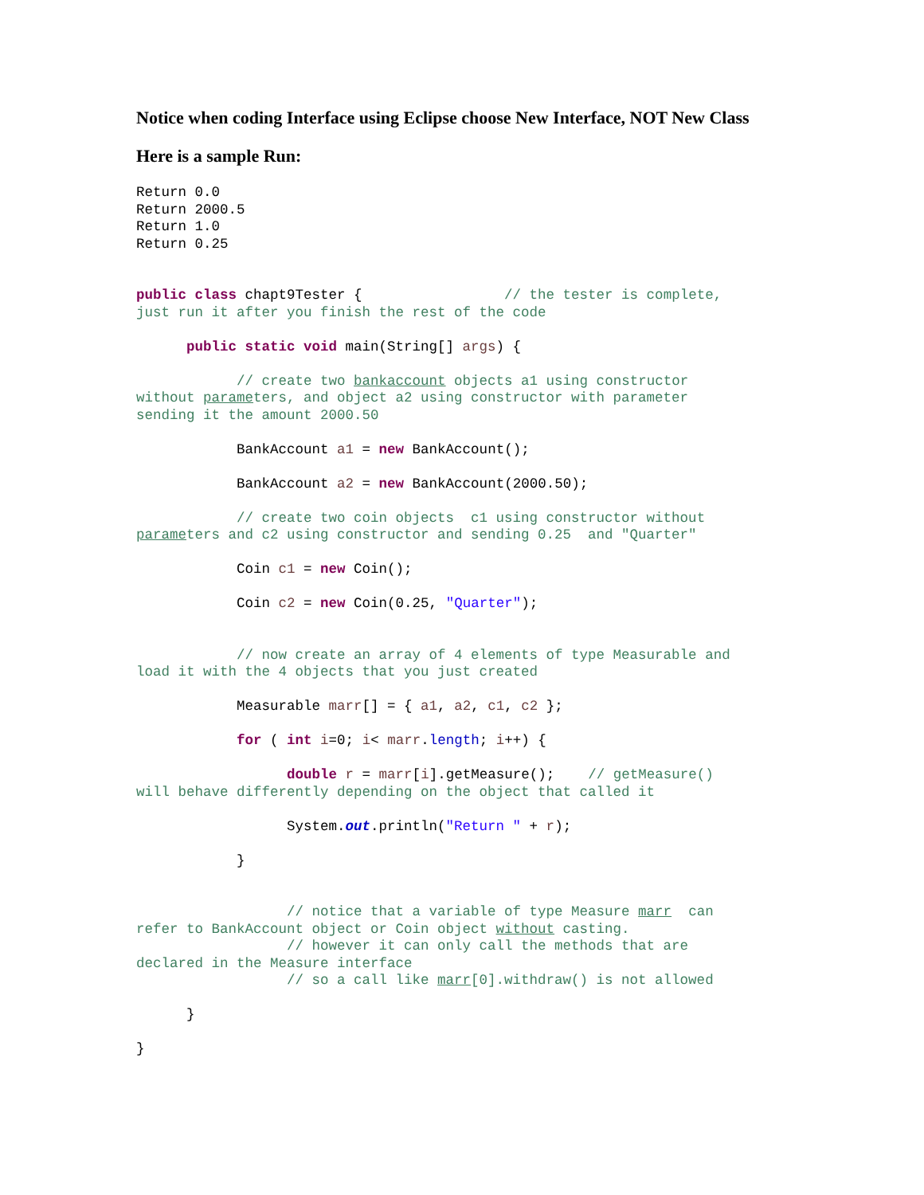Notice when coding Interface using Eclipse choose New Interface, NOT New Class
Here is a sample Run:
Return 0.0
Return 2000.5
Return 1.0
Return 0.25


public class chapt9Tester {                 // the tester is complete,
just run it after you finish the rest of the code

      public static void main(String[] args) {

            // create two bankaccount objects a1 using constructor
without parameters, and object a2 using constructor with parameter
sending it the amount 2000.50

            BankAccount a1 = new BankAccount();

            BankAccount a2 = new BankAccount(2000.50);

            // create two coin objects  c1 using constructor without
parameters and c2 using constructor and sending 0.25  and "Quarter"

            Coin c1 = new Coin();

            Coin c2 = new Coin(0.25, "Quarter");


            // now create an array of 4 elements of type Measurable and
load it with the 4 objects that you just created

            Measurable marr[] = { a1, a2, c1, c2 };

            for ( int i=0; i< marr.length; i++) {

                  double r = marr[i].getMeasure();    // getMeasure()
will behave differently depending on the object that called it

                  System.out.println("Return " + r);

            }


                  // notice that a variable of type Measure marr  can
refer to BankAccount object or Coin object without casting.
                  // however it can only call the methods that are
declared in the Measure interface
                  // so a call like marr[0].withdraw() is not allowed

      }

}